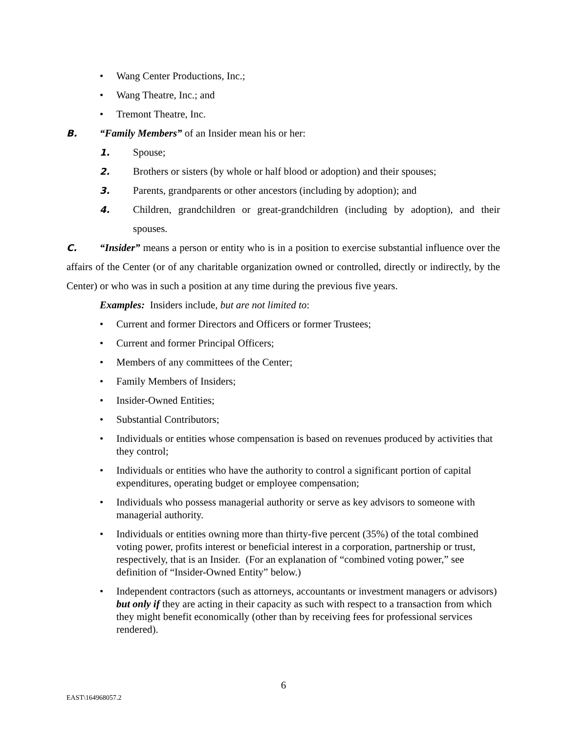• Wang Center Productions, Inc.;
• Wang Theatre, Inc.; and
• Tremont Theatre, Inc.
B. “Family Members” of an Insider mean his or her:
1. Spouse;
2. Brothers or sisters (by whole or half blood or adoption) and their spouses;
3. Parents, grandparents or other ancestors (including by adoption); and
4. Children, grandchildren or great-grandchildren (including by adoption), and their spouses.
C. “Insider” means a person or entity who is in a position to exercise substantial influence over the affairs of the Center (or of any charitable organization owned or controlled, directly or indirectly, by the Center) or who was in such a position at any time during the previous five years.
Examples: Insiders include, but are not limited to:
• Current and former Directors and Officers or former Trustees;
• Current and former Principal Officers;
• Members of any committees of the Center;
• Family Members of Insiders;
• Insider-Owned Entities;
• Substantial Contributors;
• Individuals or entities whose compensation is based on revenues produced by activities that they control;
• Individuals or entities who have the authority to control a significant portion of capital expenditures, operating budget or employee compensation;
• Individuals who possess managerial authority or serve as key advisors to someone with managerial authority.
• Individuals or entities owning more than thirty-five percent (35%) of the total combined voting power, profits interest or beneficial interest in a corporation, partnership or trust, respectively, that is an Insider. (For an explanation of “combined voting power,” see definition of “Insider-Owned Entity” below.)
• Independent contractors (such as attorneys, accountants or investment managers or advisors) but only if they are acting in their capacity as such with respect to a transaction from which they might benefit economically (other than by receiving fees for professional services rendered).
6
EAST\164968057.2